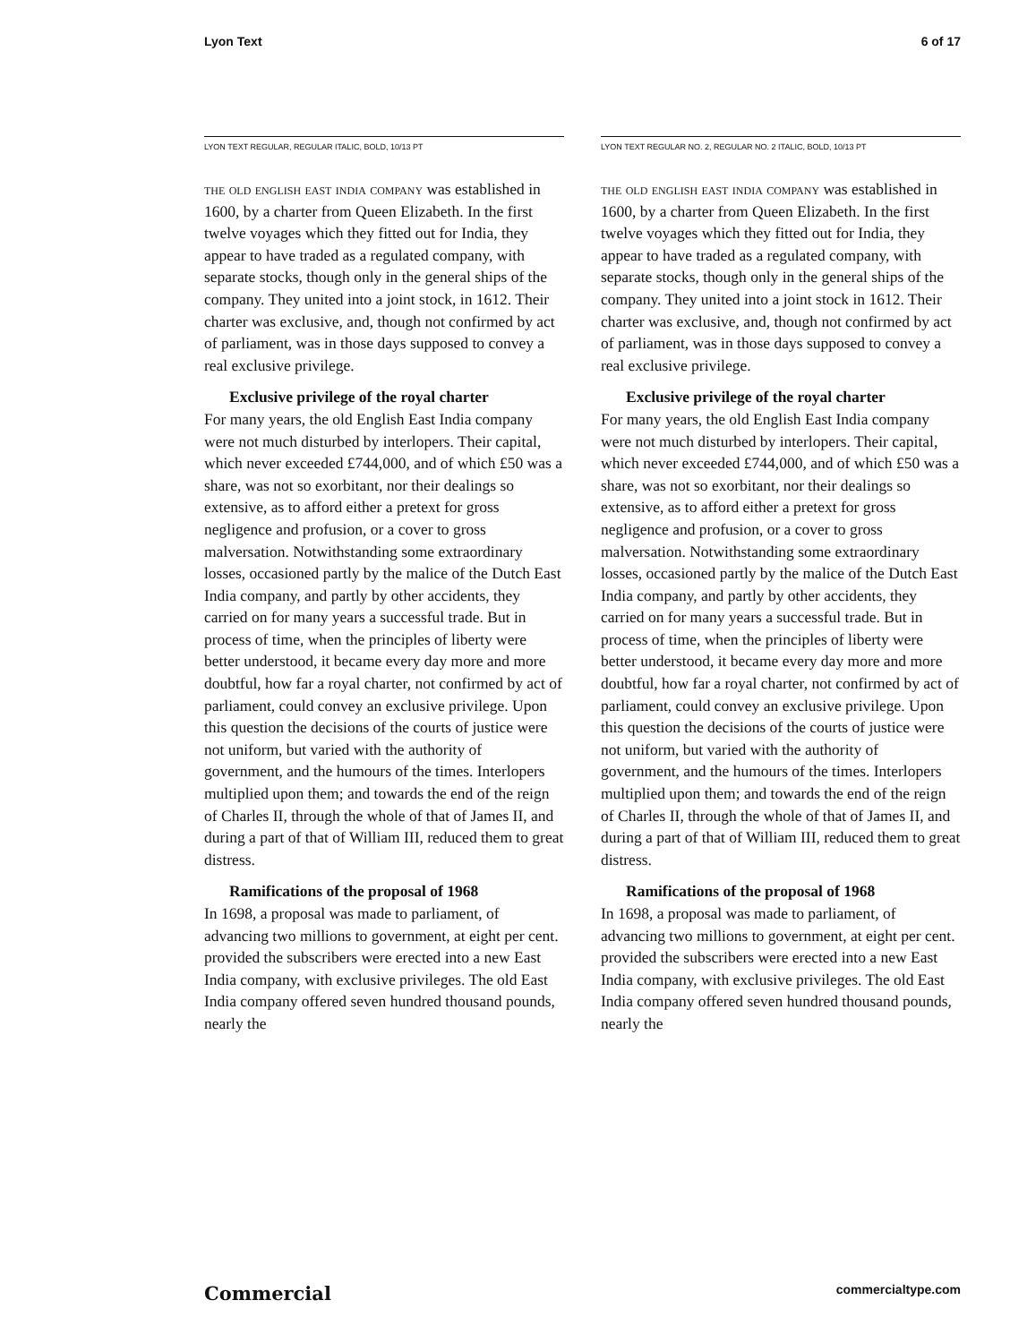Lyon Text 6 of 17
LYON TEXT REGULAR, REGULAR ITALIC, BOLD, 10/13 PT
the old english east india company was established in 1600, by a charter from Queen Elizabeth. In the first twelve voyages which they fitted out for India, they appear to have traded as a regulated company, with separate stocks, though only in the general ships of the company. They united into a joint stock, in 1612. Their charter was exclusive, and, though not confirmed by act of parliament, was in those days supposed to convey a real exclusive privilege.
Exclusive privilege of the royal charter
For many years, the old English East India company were not much disturbed by interlopers. Their capital, which never exceeded £744,000, and of which £50 was a share, was not so exorbitant, nor their dealings so extensive, as to afford either a pretext for gross negligence and profusion, or a cover to gross malversation. Notwithstanding some extraordinary losses, occasioned partly by the malice of the Dutch East India company, and partly by other accidents, they carried on for many years a successful trade. But in process of time, when the principles of liberty were better understood, it became every day more and more doubtful, how far a royal charter, not confirmed by act of parliament, could convey an exclusive privilege. Upon this question the decisions of the courts of justice were not uniform, but varied with the authority of government, and the humours of the times. Interlopers multiplied upon them; and towards the end of the reign of Charles II, through the whole of that of James II, and during a part of that of William III, reduced them to great distress.
Ramifications of the proposal of 1968
In 1698, a proposal was made to parliament, of advancing two millions to government, at eight per cent. provided the subscribers were erected into a new East India company, with exclusive privileges. The old East India company offered seven hundred thousand pounds, nearly the
LYON TEXT REGULAR NO. 2, REGULAR NO. 2 ITALIC, BOLD, 10/13 PT
the old english east india company was established in 1600, by a charter from Queen Elizabeth. In the first twelve voyages which they fitted out for India, they appear to have traded as a regulated company, with separate stocks, though only in the general ships of the company. They united into a joint stock in 1612. Their charter was exclusive, and, though not confirmed by act of parliament, was in those days supposed to convey a real exclusive privilege.
Exclusive privilege of the royal charter
For many years, the old English East India company were not much disturbed by interlopers. Their capital, which never exceeded £744,000, and of which £50 was a share, was not so exorbitant, nor their dealings so extensive, as to afford either a pretext for gross negligence and profusion, or a cover to gross malversation. Notwithstanding some extraordinary losses, occasioned partly by the malice of the Dutch East India company, and partly by other accidents, they carried on for many years a successful trade. But in process of time, when the principles of liberty were better understood, it became every day more and more doubtful, how far a royal charter, not confirmed by act of parliament, could convey an exclusive privilege. Upon this question the decisions of the courts of justice were not uniform, but varied with the authority of government, and the humours of the times. Interlopers multiplied upon them; and towards the end of the reign of Charles II, through the whole of that of James II, and during a part of that of William III, reduced them to great distress.
Ramifications of the proposal of 1968
In 1698, a proposal was made to parliament, of advancing two millions to government, at eight per cent. provided the subscribers were erected into a new East India company, with exclusive privileges. The old East India company offered seven hundred thousand pounds, nearly the
Commercial commercialtype.com